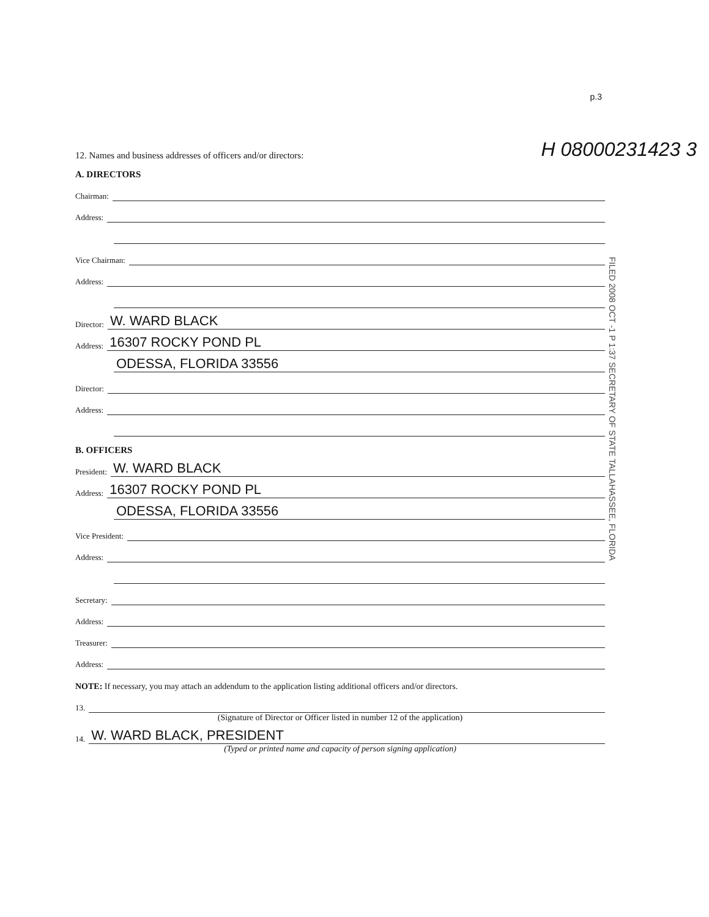p.3
12. Names and business addresses of officers and/or directors:
H 08000231423 3
A. DIRECTORS
Chairman:
Address:
Vice Chairman:
Address:
Director: W. WARD BLACK
Address: 16307 ROCKY POND PL
ODESSA, FLORIDA 33556
Director:
Address:
B. OFFICERS
President: W. WARD BLACK
Address: 16307 ROCKY POND PL
ODESSA, FLORIDA 33556
Vice President:
Address:
Secretary:
Address:
Treasurer:
Address:
NOTE: If necessary, you may attach an addendum to the application listing additional officers and/or directors.
13.
(Signature of Director or Officer listed in number 12 of the application)
14. W. WARD BLACK, PRESIDENT
(Typed or printed name and capacity of person signing application)
FILED 2008 OCT -1 P 1:37 SECRETARY OF STATE TALLAHASSEE, FLORIDA